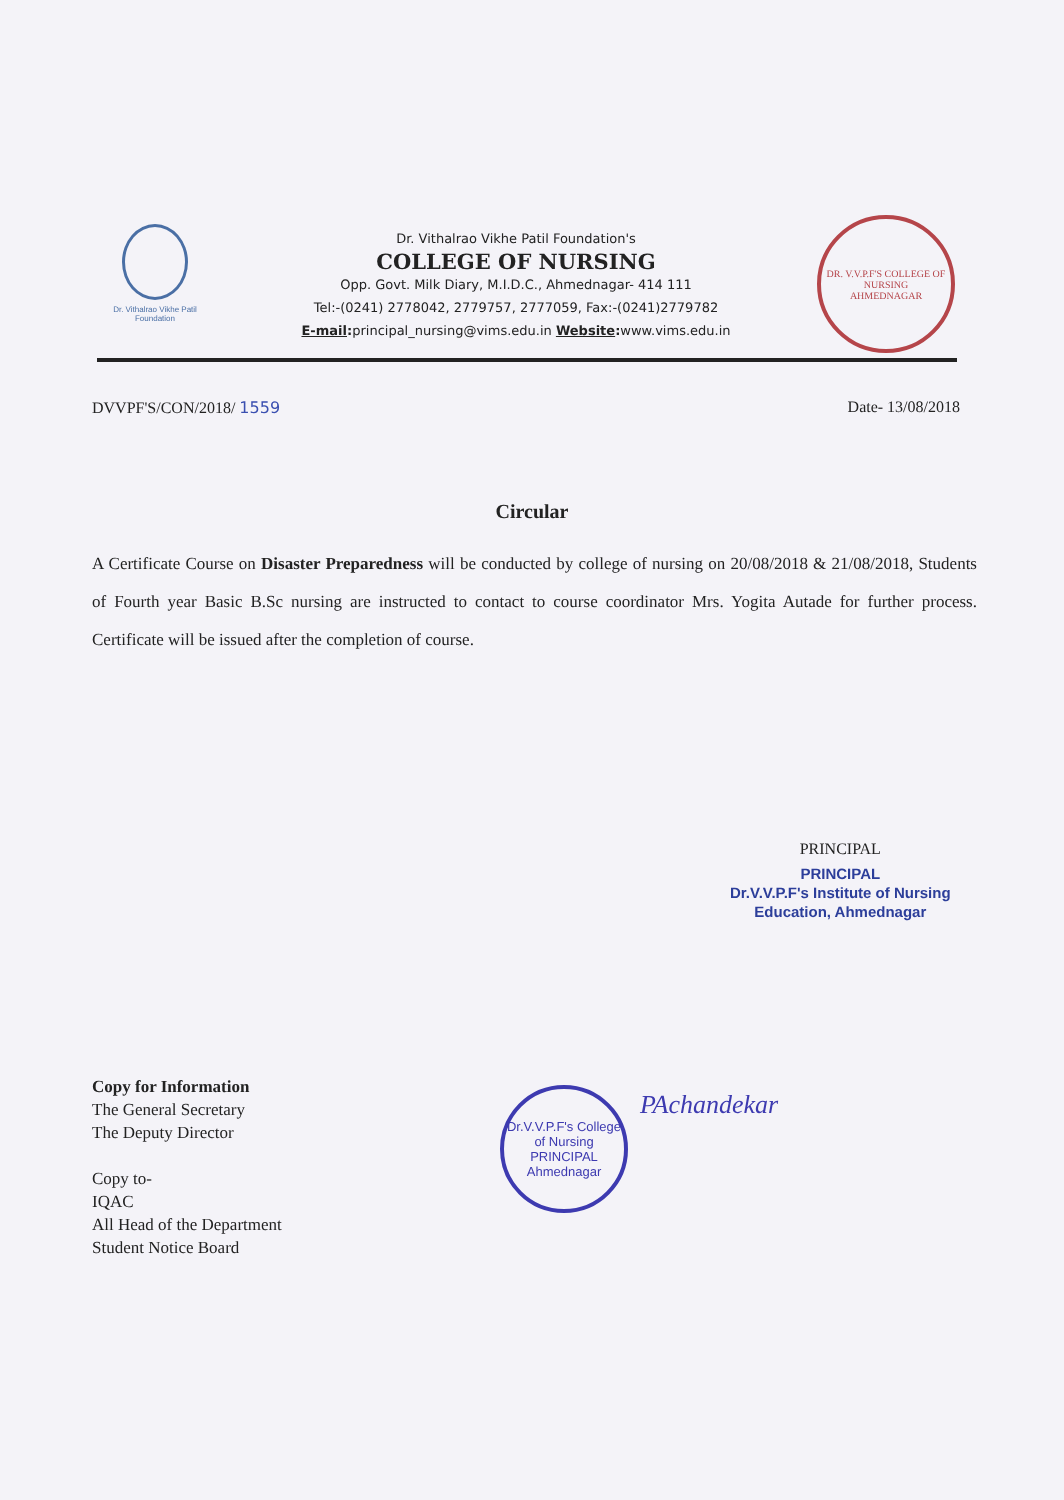Dr. Vithalrao Vikhe Patil Foundation
Dr. Vithalrao Vikhe Patil Foundation's
COLLEGE OF NURSING
Opp. Govt. Milk Diary, M.I.D.C., Ahmednagar- 414 111
Tel:-(0241) 2778042, 2779757, 2777059, Fax:-(0241)2779782
E-mail: principal_nursing@vims.edu.in Website: www.vims.edu.in
DR. V.V.P.F'S COLLEGE OF NURSING
AHMEDNAGAR
DVVPF'S/CON/2018/ 1559 Date- 13/08/2018
Circular
A Certificate Course on Disaster Preparedness will be conducted by college of nursing on 20/08/2018 & 21/08/2018, Students of Fourth year Basic B.Sc nursing are instructed to contact to course coordinator Mrs. Yogita Autade for further process. Certificate will be issued after the completion of course.
PRINCIPAL
PRINCIPAL
Dr.V.V.P.F's Institute of Nursing
Education, Ahmednagar
Copy for Information
The General Secretary
The Deputy Director
Copy to-
IQAC
All Head of the Department
Student Notice Board
Dr.V.V.P.F's College of Nursing
PRINCIPAL
Ahmednagar
PAchandekar